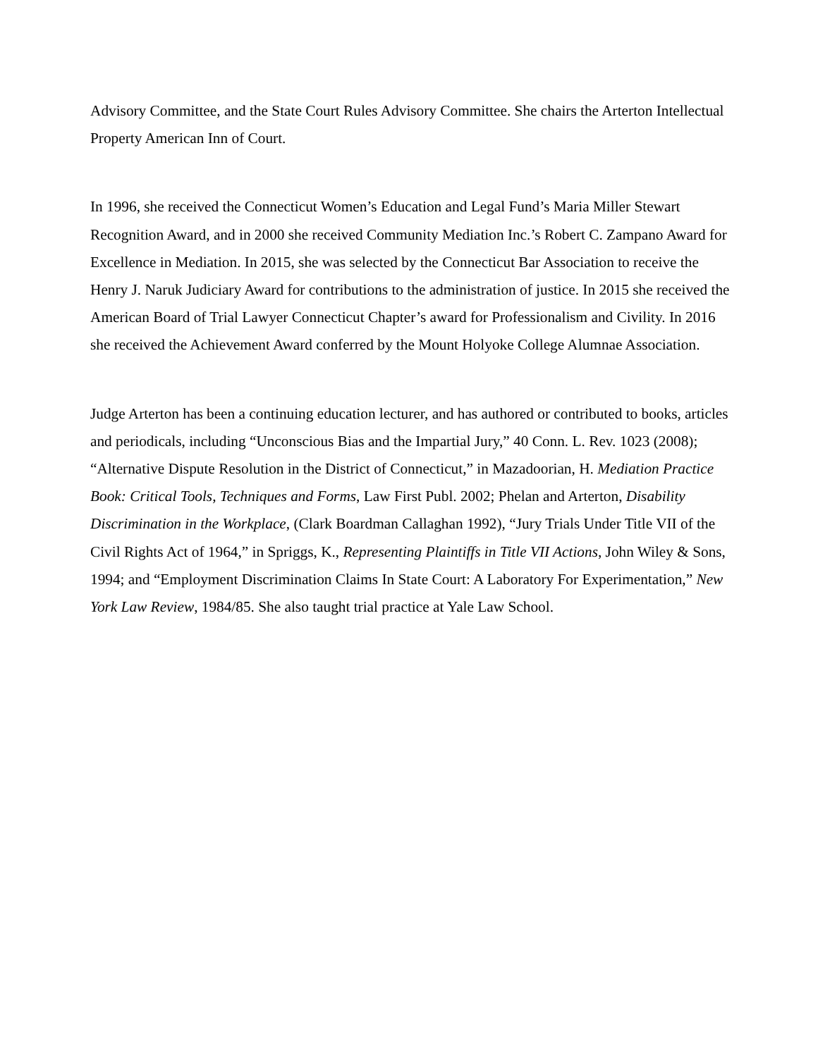Advisory Committee, and the State Court Rules Advisory Committee. She chairs the Arterton Intellectual Property American Inn of Court.
In 1996, she received the Connecticut Women’s Education and Legal Fund’s Maria Miller Stewart Recognition Award, and in 2000 she received Community Mediation Inc.’s Robert C. Zampano Award for Excellence in Mediation. In 2015, she was selected by the Connecticut Bar Association to receive the Henry J. Naruk Judiciary Award for contributions to the administration of justice. In 2015 she received the American Board of Trial Lawyer Connecticut Chapter’s award for Professionalism and Civility. In 2016 she received the Achievement Award conferred by the Mount Holyoke College Alumnae Association.
Judge Arterton has been a continuing education lecturer, and has authored or contributed to books, articles and periodicals, including “Unconscious Bias and the Impartial Jury,” 40 Conn. L. Rev. 1023 (2008); “Alternative Dispute Resolution in the District of Connecticut,” in Mazadoorian, H. Mediation Practice Book: Critical Tools, Techniques and Forms, Law First Publ. 2002; Phelan and Arterton, Disability Discrimination in the Workplace, (Clark Boardman Callaghan 1992), “Jury Trials Under Title VII of the Civil Rights Act of 1964,” in Spriggs, K., Representing Plaintiffs in Title VII Actions, John Wiley & Sons, 1994; and “Employment Discrimination Claims In State Court: A Laboratory For Experimentation,” New York Law Review, 1984/85. She also taught trial practice at Yale Law School.